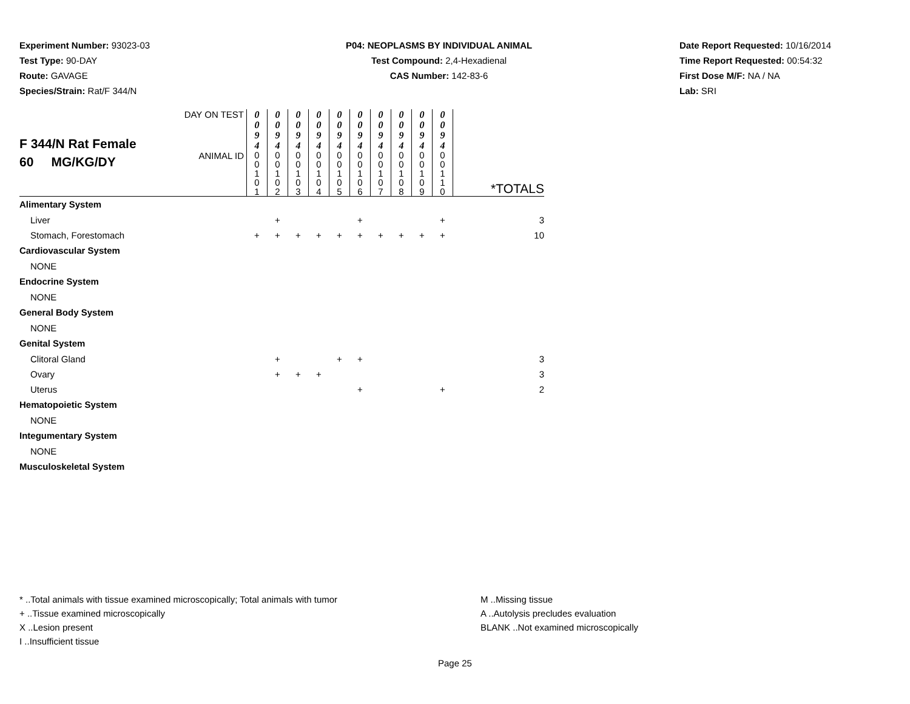Experiment Number: 93023-03
Test Type: 90-DAY
Route: GAVAGE
Species/Strain: Rat/F 344/N
P04: NEOPLASMS BY INDIVIDUAL ANIMAL
Test Compound: 2,4-Hexadienal
CAS Number: 142-83-6
Date Report Requested: 10/16/2014
Time Report Requested: 00:54:32
First Dose M/F: NA / NA
Lab: SRI
| F 344/N Rat Female 60 MG/KG/DY | DAY ON TEST | 0 0 9 4 | 0 0 9 4 | 0 0 9 4 | 0 0 9 4 | 0 0 9 4 | 0 0 9 4 | 0 0 9 4 | 0 0 9 4 | 0 0 9 4 | 0 0 9 4 | |
| | ANIMAL ID | 0 0 1 0 1 | 0 0 1 0 2 | 0 0 1 0 3 | 0 0 1 0 4 | 0 0 1 0 5 | 0 0 1 0 6 | 0 0 1 0 7 | 0 0 1 0 8 | 0 0 1 0 9 | 0 0 1 1 0 | *TOTALS |
| Alimentary System | | | | | | | | | | | | |
| Liver | | | + | | | | + | | | | + | 3 |
| Stomach, Forestomach | | + | + | + | + | + | + | + | + | + | + | 10 |
| Cardiovascular System | | | | | | | | | | | | |
| NONE | | | | | | | | | | | | |
| Endocrine System | | | | | | | | | | | | |
| NONE | | | | | | | | | | | | |
| General Body System | | | | | | | | | | | | |
| NONE | | | | | | | | | | | | |
| Genital System | | | | | | | | | | | | |
| Clitoral Gland | | | + | | | + | + | | | | | 3 |
| Ovary | | | + | + | + | | | | | | | 3 |
| Uterus | | | | | | | + | | | | + | 2 |
| Hematopoietic System | | | | | | | | | | | | |
| NONE | | | | | | | | | | | | |
| Integumentary System | | | | | | | | | | | | |
| NONE | | | | | | | | | | | | |
| Musculoskeletal System | | | | | | | | | | | | |
* ..Total animals with tissue examined microscopically; Total animals with tumor
+ ..Tissue examined microscopically
X ..Lesion present
I ..Insufficient tissue
M ..Missing tissue
A ..Autolysis precludes evaluation
BLANK ..Not examined microscopically
Page 25